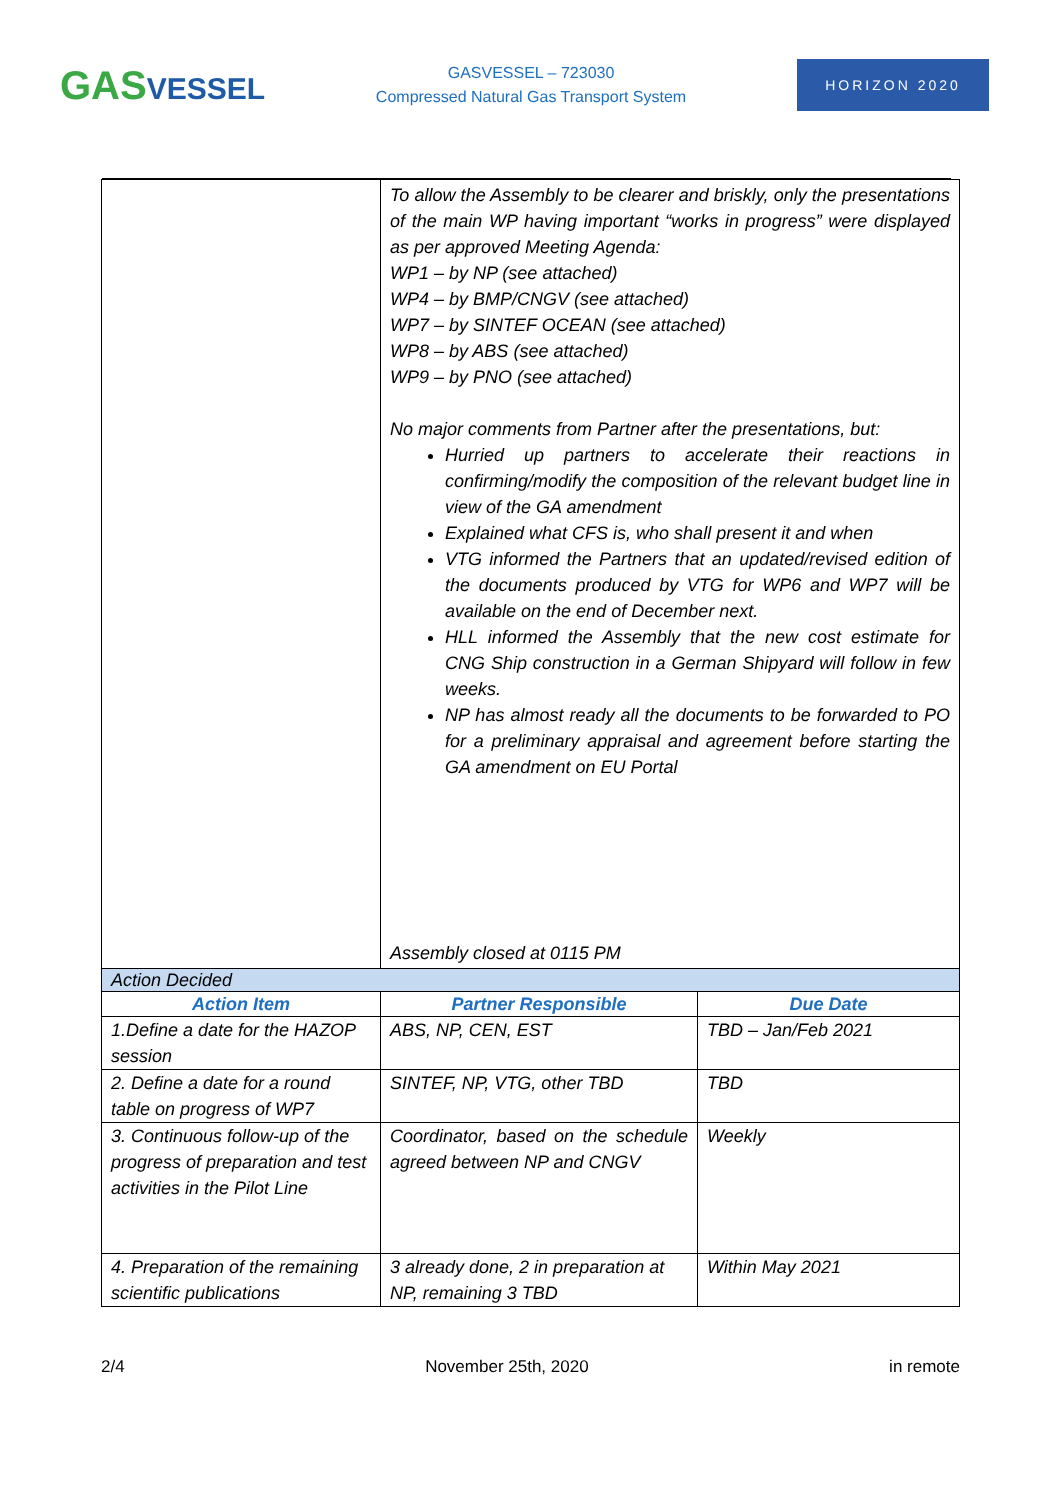GASVESSEL
GASVESSEL – 723030
Compressed Natural Gas Transport System
HORIZON 2020
| | To allow the Assembly to be clearer and briskly, only the presentations of the main WP having important “works in progress” were displayed as per approved Meeting Agenda: WP1 – by NP (see attached) WP4 – by BMP/CNGV (see attached) WP7 – by SINTEF OCEAN (see attached) WP8 – by ABS (see attached) WP9 – by PNO (see attached) No major comments from Partner after the presentations, but: Hurried up partners to accelerate their reactions in confirming/modify the composition of the relevant budget line in view of the GA amendment Explained what CFS is, who shall present it and when VTG informed the Partners that an updated/revised edition of the documents produced by VTG for WP6 and WP7 will be available on the end of December next. HLL informed the Assembly that the new cost estimate for CNG Ship construction in a German Shipyard will follow in few weeks. NP has almost ready all the documents to be forwarded to PO for a preliminary appraisal and agreement before starting the GA amendment on EU Portal Assembly closed at 0115 PM | |
| Action Decided | | |
| Action Item | Partner Responsible | Due Date |
| 1.Define a date for the HAZOP session | ABS, NP, CEN, EST | TBD – Jan/Feb 2021 |
| 2. Define a date for a round table on progress of WP7 | SINTEF, NP, VTG, other TBD | TBD |
| 3. Continuous follow-up of the progress of preparation and test activities in the Pilot Line | Coordinator, based on the schedule agreed between NP and CNGV | Weekly |
| 4. Preparation of the remaining scientific publications | 3 already done, 2 in preparation at NP, remaining 3 TBD | Within May 2021 |
2/4 November 25th, 2020 in remote